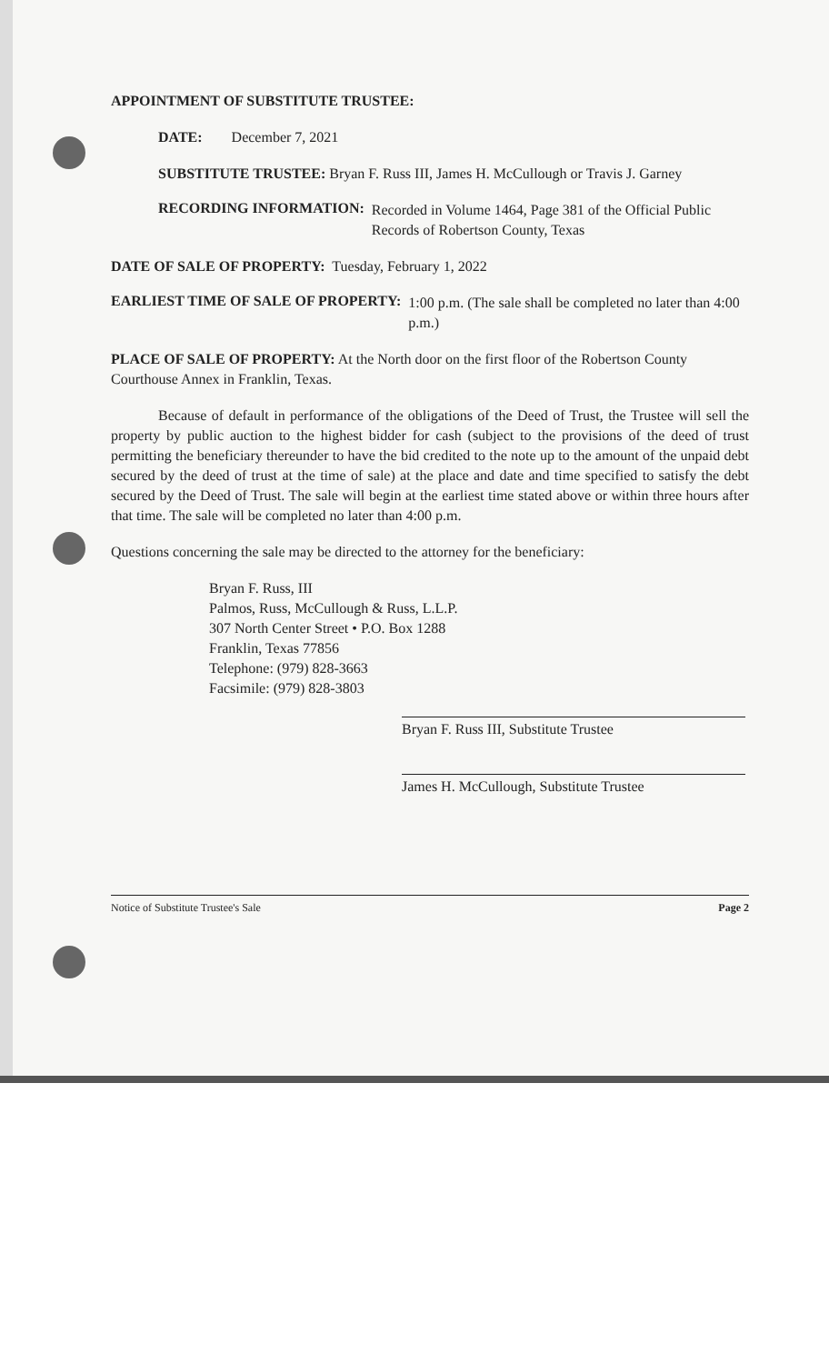APPOINTMENT OF SUBSTITUTE TRUSTEE:
DATE: December 7, 2021
SUBSTITUTE TRUSTEE: Bryan F. Russ III, James H. McCullough or Travis J. Garney
RECORDING INFORMATION: Recorded in Volume 1464, Page 381 of the Official Public Records of Robertson County, Texas
DATE OF SALE OF PROPERTY: Tuesday, February 1, 2022
EARLIEST TIME OF SALE OF PROPERTY: 1:00 p.m. (The sale shall be completed no later than 4:00 p.m.)
PLACE OF SALE OF PROPERTY: At the North door on the first floor of the Robertson County Courthouse Annex in Franklin, Texas.
Because of default in performance of the obligations of the Deed of Trust, the Trustee will sell the property by public auction to the highest bidder for cash (subject to the provisions of the deed of trust permitting the beneficiary thereunder to have the bid credited to the note up to the amount of the unpaid debt secured by the deed of trust at the time of sale) at the place and date and time specified to satisfy the debt secured by the Deed of Trust. The sale will begin at the earliest time stated above or within three hours after that time. The sale will be completed no later than 4:00 p.m.
Questions concerning the sale may be directed to the attorney for the beneficiary:
Bryan F. Russ, III
Palmos, Russ, McCullough & Russ, L.L.P.
307 North Center Street • P.O. Box 1288
Franklin, Texas 77856
Telephone: (979) 828-3663
Facsimile: (979) 828-3803
Bryan F. Russ III, Substitute Trustee
James H. McCullough, Substitute Trustee
Notice of Substitute Trustee's Sale Page 2